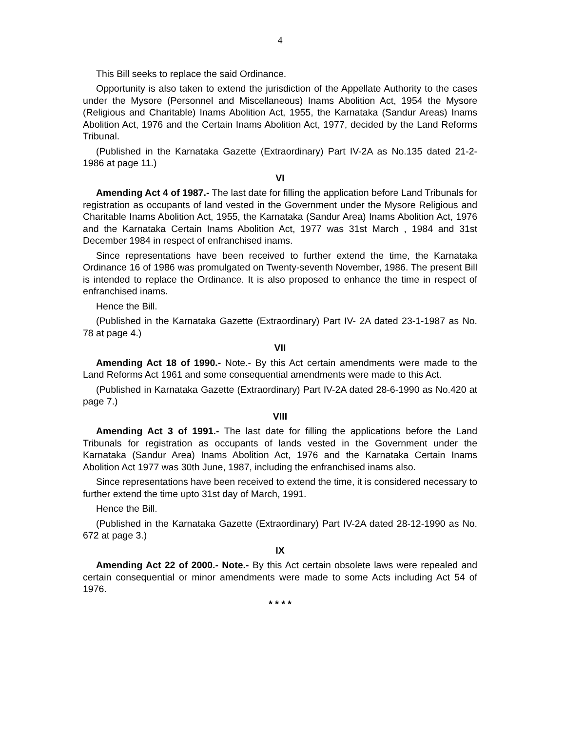4
This Bill seeks to replace the said Ordinance.
Opportunity is also taken to extend the jurisdiction of the Appellate Authority to the cases under the Mysore (Personnel and Miscellaneous) Inams Abolition Act, 1954 the Mysore (Religious and Charitable) Inams Abolition Act, 1955, the Karnataka (Sandur Areas) Inams Abolition Act, 1976 and the Certain Inams Abolition Act, 1977, decided by the Land Reforms Tribunal.
(Published in the Karnataka Gazette (Extraordinary) Part IV-2A as No.135 dated 21-2-1986 at page 11.)
VI
Amending Act 4 of 1987.- The last date for filling the application before Land Tribunals for registration as occupants of land vested in the Government under the Mysore Religious and Charitable Inams Abolition Act, 1955, the Karnataka (Sandur Area) Inams Abolition Act, 1976 and the Karnataka Certain Inams Abolition Act, 1977 was 31st March , 1984 and 31st December 1984 in respect of enfranchised inams.
Since representations have been received to further extend the time, the Karnataka Ordinance 16 of 1986 was promulgated on Twenty-seventh November, 1986. The present Bill is intended to replace the Ordinance. It is also proposed to enhance the time in respect of enfranchised inams.
Hence the Bill.
(Published in the Karnataka Gazette (Extraordinary) Part IV- 2A dated 23-1-1987 as No. 78 at page 4.)
VII
Amending Act 18 of 1990.- Note.- By this Act certain amendments were made to the Land Reforms Act 1961 and some consequential amendments were made to this Act.
(Published in Karnataka Gazette (Extraordinary) Part IV-2A dated 28-6-1990 as No.420 at page 7.)
VIII
Amending Act 3 of 1991.- The last date for filling the applications before the Land Tribunals for registration as occupants of lands vested in the Government under the Karnataka (Sandur Area) Inams Abolition Act, 1976 and the Karnataka Certain Inams Abolition Act 1977 was 30th June, 1987, including the enfranchised inams also.
Since representations have been received to extend the time, it is considered necessary to further extend the time upto 31st day of March, 1991.
Hence the Bill.
(Published in the Karnataka Gazette (Extraordinary) Part IV-2A dated 28-12-1990 as No. 672 at page 3.)
IX
Amending Act 22 of 2000.- Note.- By this Act certain obsolete laws were repealed and certain consequential or minor amendments were made to some Acts including Act 54 of 1976.
* * * *